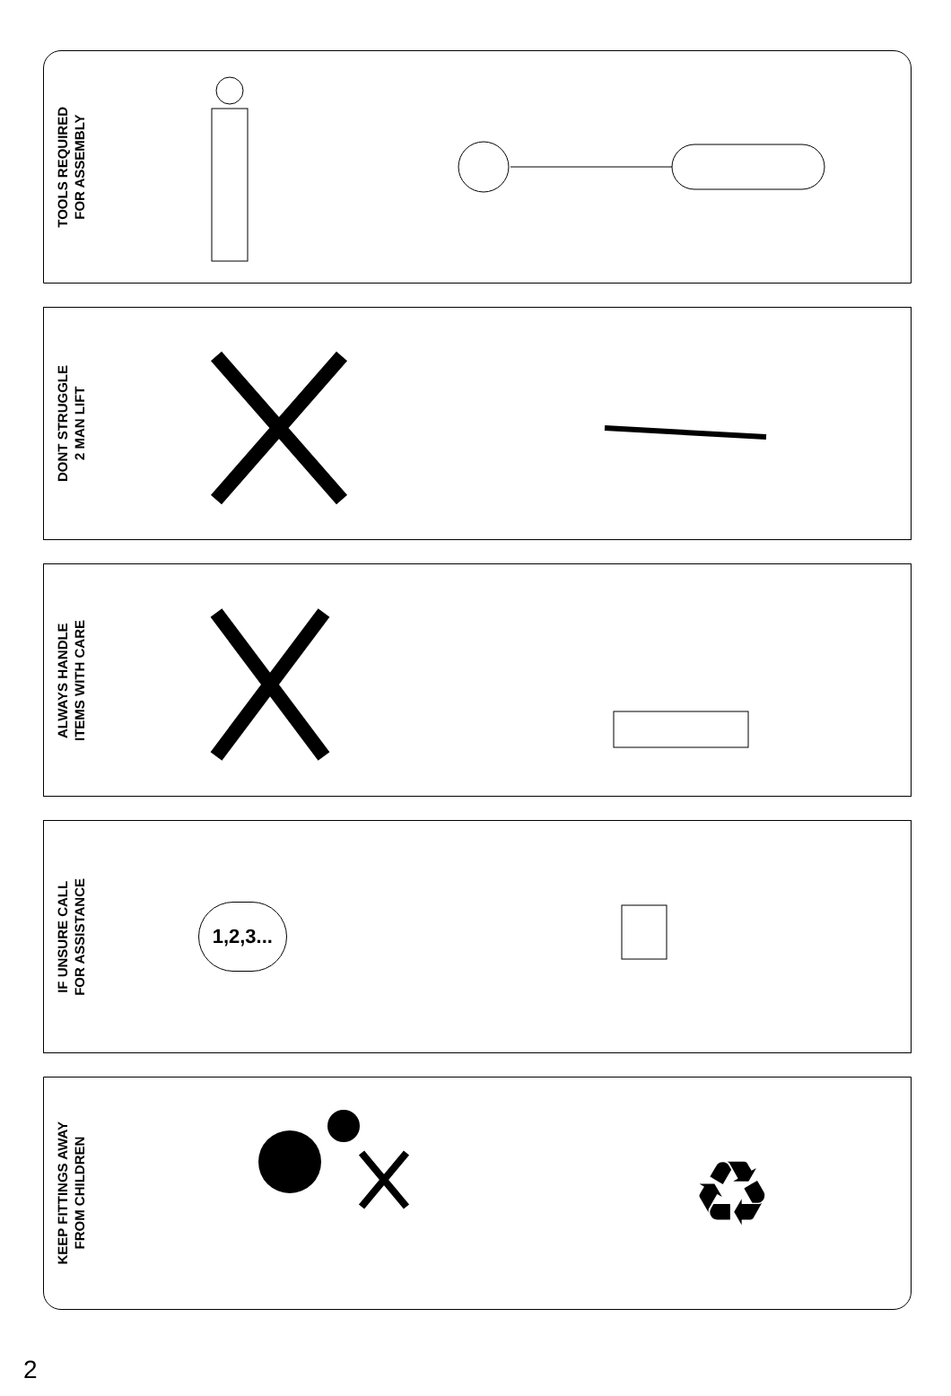TOOLS REQUIRED
FOR ASSEMBLY
DONT STRUGGLE
2 MAN LIFT
ALWAYS HANDLE
ITEMS WITH CARE
IF UNSURE CALL
FOR ASSISTANCE
1,2,3...
KEEP FITTINGS AWAY
FROM CHILDREN
♻
2